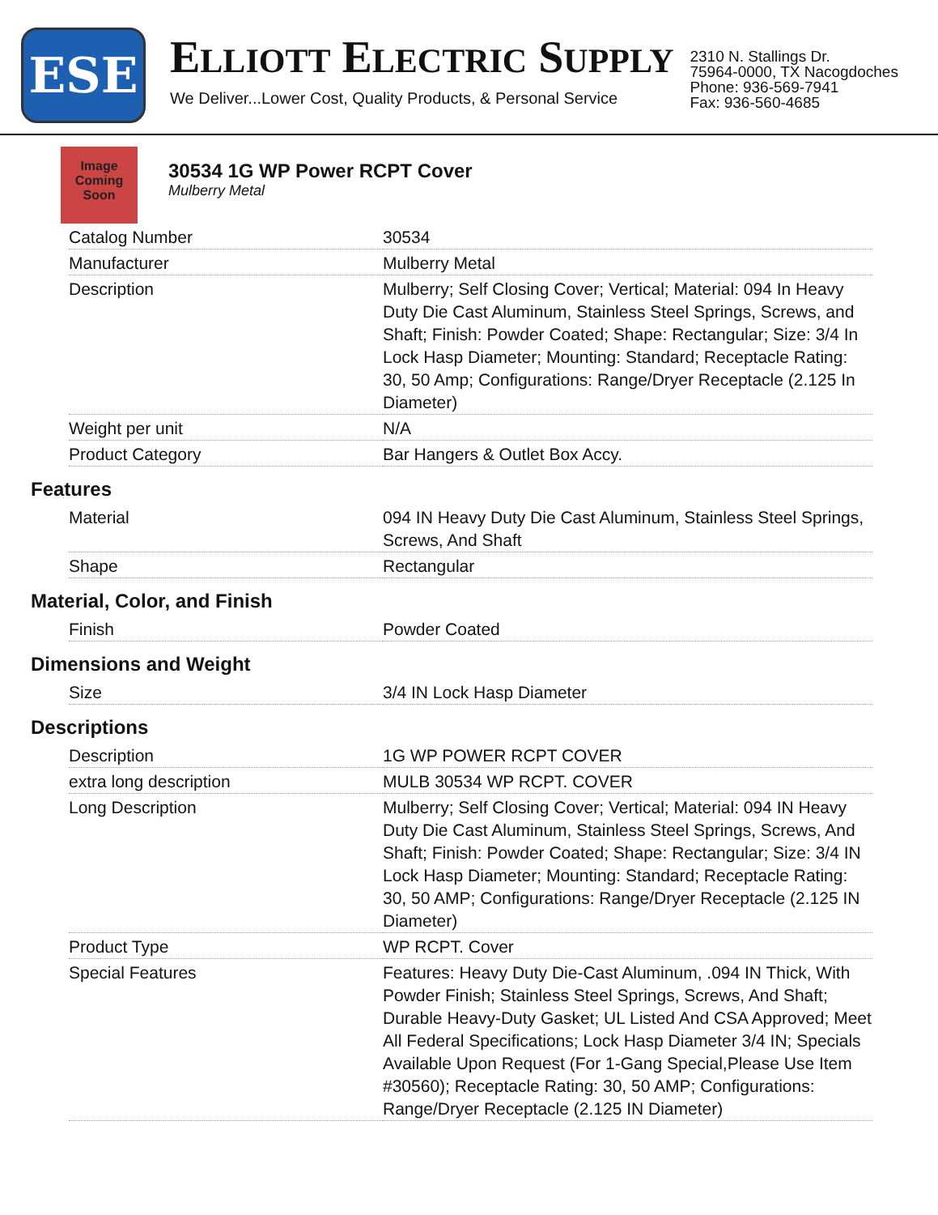ESE
ELLIOTT ELECTRIC SUPPLY
We Deliver...Lower Cost, Quality Products, & Personal Service
2310 N. Stallings Dr.
75964-0000, TX Nacogdoches
Phone: 936-569-7941
Fax: 936-560-4685
Image Coming Soon
30534 1G WP Power RCPT Cover
Mulberry Metal
| Catalog Number | 30534 |
| Manufacturer | Mulberry Metal |
| Description | Mulberry; Self Closing Cover; Vertical; Material: 094 In Heavy Duty Die Cast Aluminum, Stainless Steel Springs, Screws, and Shaft; Finish: Powder Coated; Shape: Rectangular; Size: 3/4 In Lock Hasp Diameter; Mounting: Standard; Receptacle Rating: 30, 50 Amp; Configurations: Range/Dryer Receptacle (2.125 In Diameter) |
| Weight per unit | N/A |
| Product Category | Bar Hangers & Outlet Box Accy. |
Features
| Material | 094 IN Heavy Duty Die Cast Aluminum, Stainless Steel Springs, Screws, And Shaft |
| Shape | Rectangular |
Material, Color, and Finish
| Finish | Powder Coated |
Dimensions and Weight
| Size | 3/4 IN Lock Hasp Diameter |
Descriptions
| Description | 1G WP POWER RCPT COVER |
| extra long description | MULB 30534 WP RCPT. COVER |
| Long Description | Mulberry; Self Closing Cover; Vertical; Material: 094 IN Heavy Duty Die Cast Aluminum, Stainless Steel Springs, Screws, And Shaft; Finish: Powder Coated; Shape: Rectangular; Size: 3/4 IN Lock Hasp Diameter; Mounting: Standard; Receptacle Rating: 30, 50 AMP; Configurations: Range/Dryer Receptacle (2.125 IN Diameter) |
| Product Type | WP RCPT. Cover |
| Special Features | Features: Heavy Duty Die-Cast Aluminum, .094 IN Thick, With Powder Finish; Stainless Steel Springs, Screws, And Shaft; Durable Heavy-Duty Gasket; UL Listed And CSA Approved; Meet All Federal Specifications; Lock Hasp Diameter 3/4 IN; Specials Available Upon Request (For 1-Gang Special,Please Use Item #30560); Receptacle Rating: 30, 50 AMP; Configurations: Range/Dryer Receptacle (2.125 IN Diameter) |